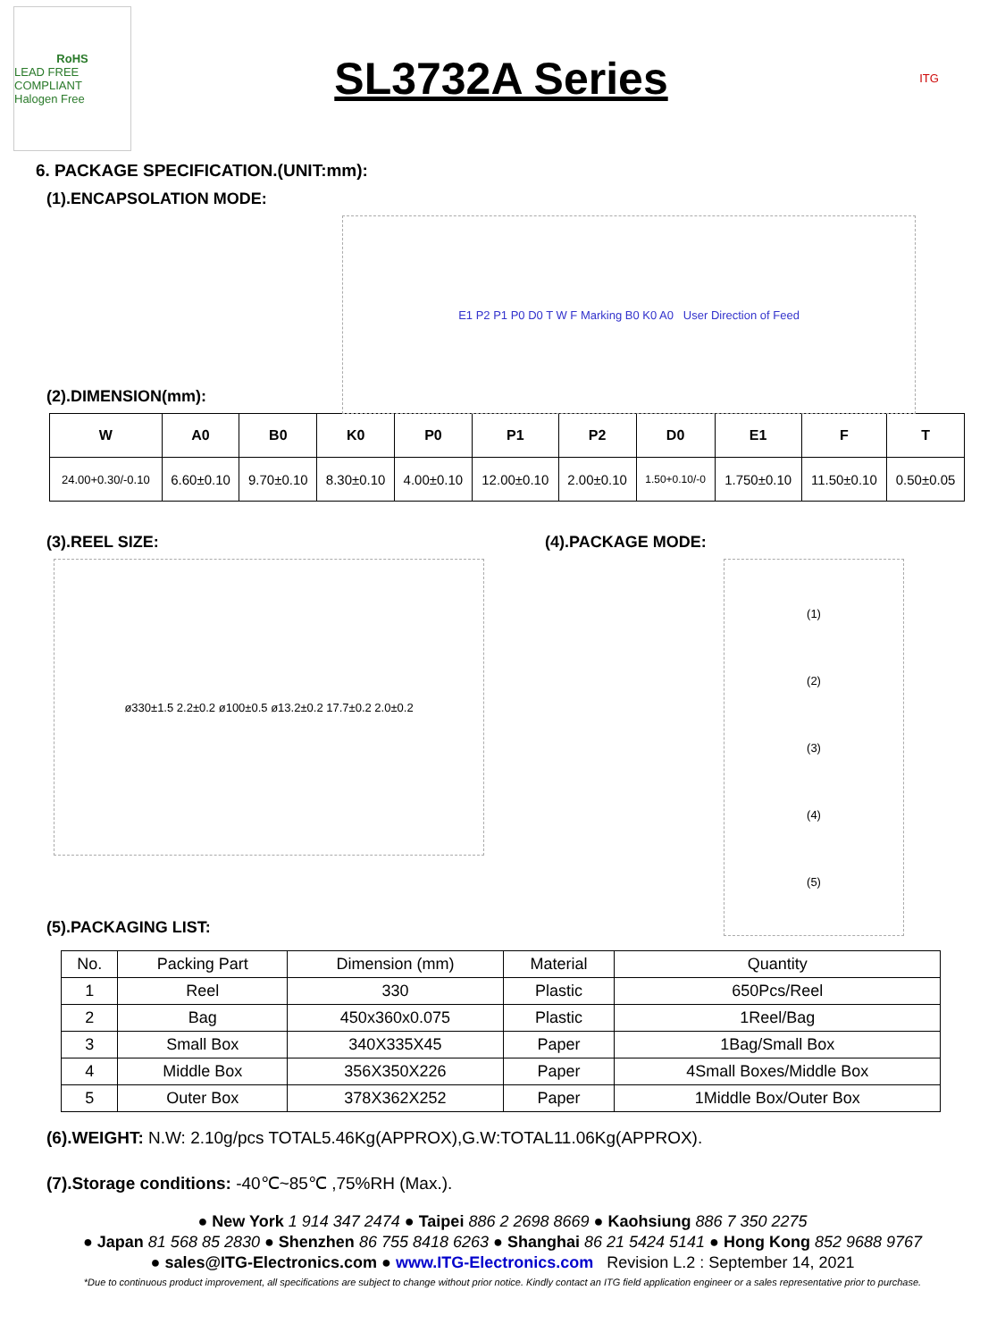RoHS
LEAD FREE COMPLIANT
Halogen Free
SL3732A Series
ITG
6. PACKAGE SPECIFICATION.(UNIT:mm):
(1).ENCAPSOLATION MODE:
E1 P2 P1 P0 D0 T W F Marking B0 K0 A0 User Direction of Feed
(2).DIMENSION(mm):
| W | A0 | B0 | K0 | P0 | P1 | P2 | D0 | E1 | F | T |
| --- | --- | --- | --- | --- | --- | --- | --- | --- | --- | --- |
| 24.00+0.30/-0.10 | 6.60±0.10 | 9.70±0.10 | 8.30±0.10 | 4.00±0.10 | 12.00±0.10 | 2.00±0.10 | 1.50+0.10/-0 | 1.750±0.10 | 11.50±0.10 | 0.50±0.05 |
(3).REEL SIZE:
ø330±1.5 2.2±0.2 ø100±0.5 ø13.2±0.2 17.7±0.2 2.0±0.2
(4).PACKAGE MODE:
(1)
(2)
(3)
(4)
(5)
(5).PACKAGING LIST:
| No. | Packing Part | Dimension (mm) | Material | Quantity |
| 1 | Reel | 330 | Plastic | 650Pcs/Reel |
| 2 | Bag | 450x360x0.075 | Plastic | 1Reel/Bag |
| 3 | Small Box | 340X335X45 | Paper | 1Bag/Small Box |
| 4 | Middle Box | 356X350X226 | Paper | 4Small Boxes/Middle Box |
| 5 | Outer Box | 378X362X252 | Paper | 1Middle Box/Outer Box |
(6).WEIGHT: N.W: 2.10g/pcs TOTAL5.46Kg(APPROX),G.W:TOTAL11.06Kg(APPROX).
(7).Storage conditions: -40℃~85℃ ,75%RH (Max.).
● New York 1 914 347 2474 ● Taipei 886 2 2698 8669 ● Kaohsiung 886 7 350 2275
● Japan 81 568 85 2830 ● Shenzhen 86 755 8418 6263 ● Shanghai 86 21 5424 5141 ● Hong Kong 852 9688 9767
● sales@ITG-Electronics.com ● www.ITG-Electronics.com Revision L.2 : September 14, 2021
*Due to continuous product improvement, all specifications are subject to change without prior notice. Kindly contact an ITG field application engineer or a sales representative prior to purchase.